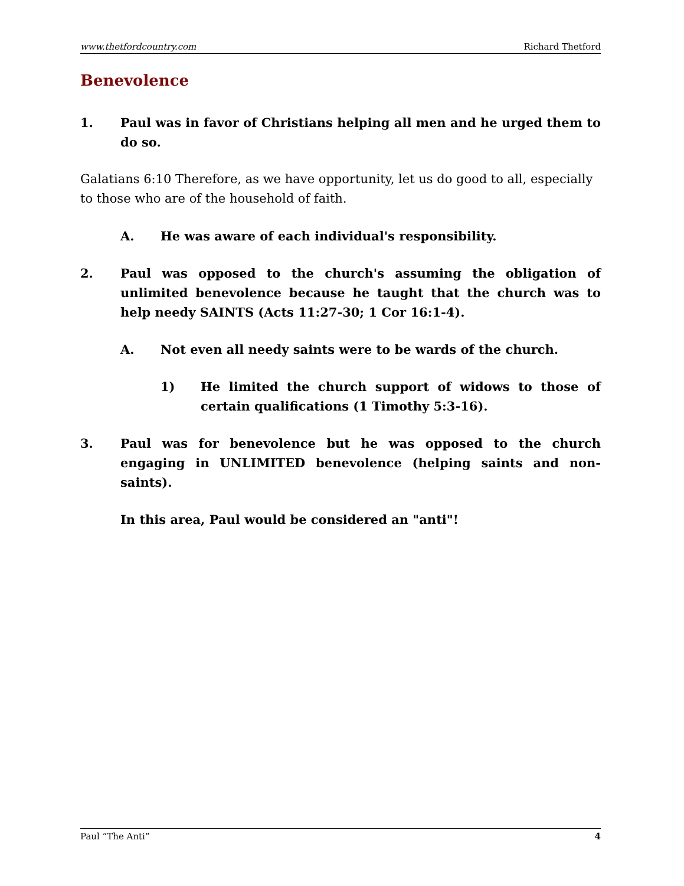www.thetfordcountry.com Richard Thetford
Benevolence
1. Paul was in favor of Christians helping all men and he urged them to do so.
Galatians 6:10 Therefore, as we have opportunity, let us do good to all, especially to those who are of the household of faith.
A. He was aware of each individual's responsibility.
2. Paul was opposed to the church's assuming the obligation of unlimited benevolence because he taught that the church was to help needy SAINTS (Acts 11:27-30; 1 Cor 16:1-4).
A. Not even all needy saints were to be wards of the church.
1) He limited the church support of widows to those of certain qualifications (1 Timothy 5:3-16).
3. Paul was for benevolence but he was opposed to the church engaging in UNLIMITED benevolence (helping saints and non-saints).
In this area, Paul would be considered an "anti"!
Paul “The Anti” 4